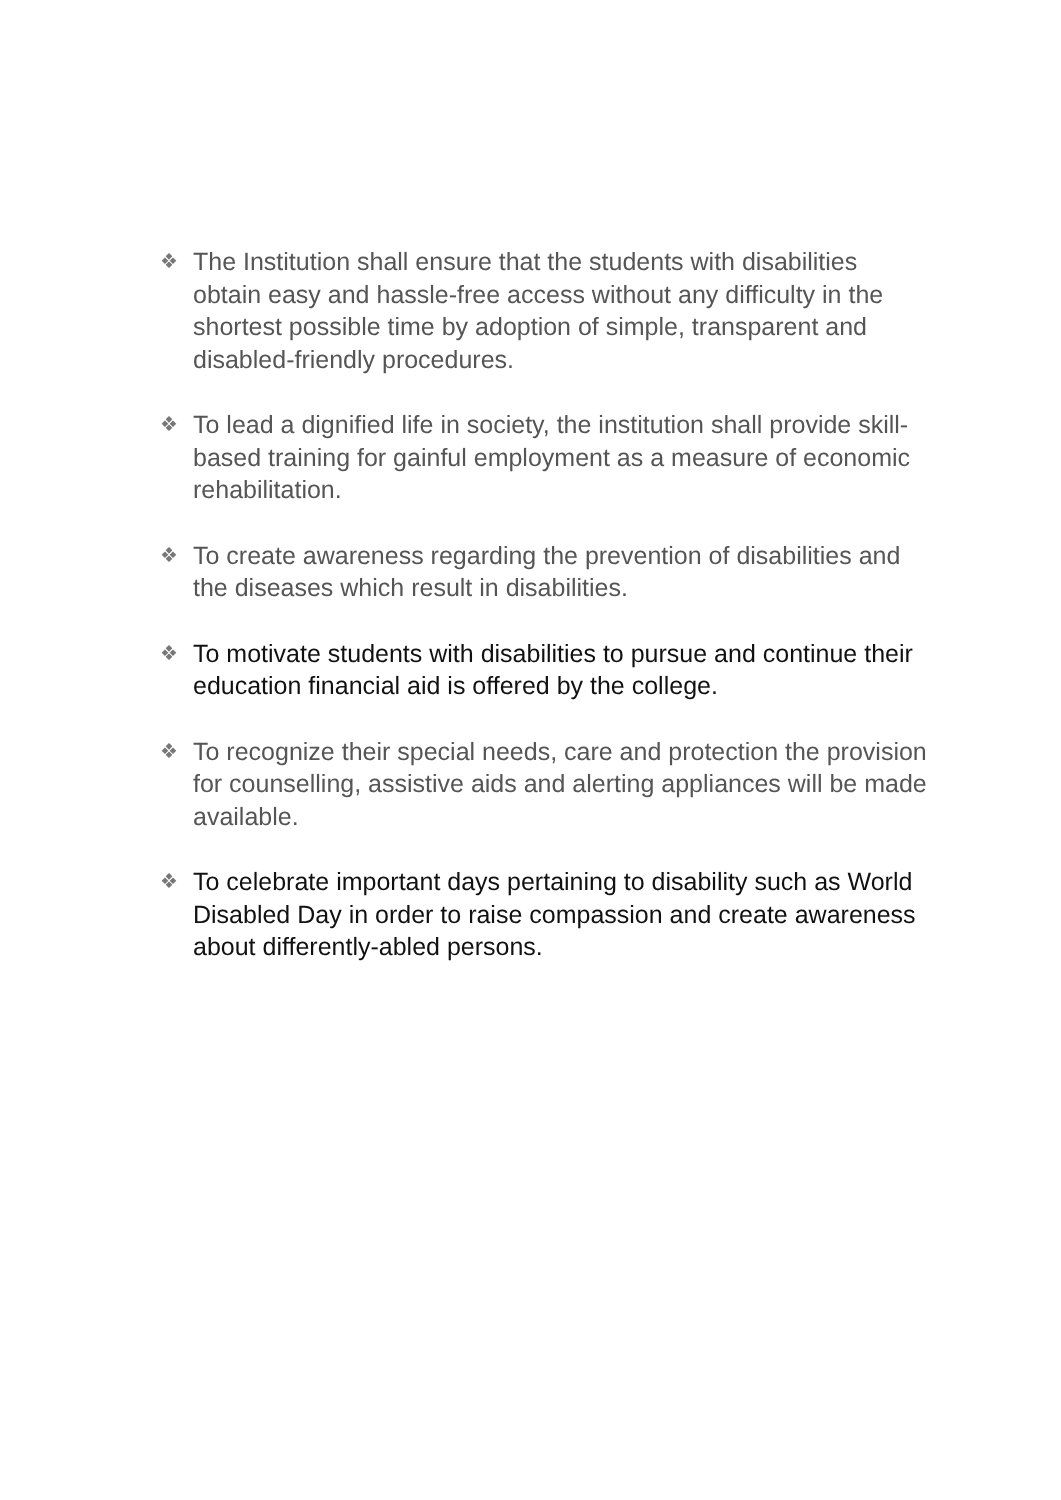❖ The Institution shall ensure that the students with disabilities obtain easy and hassle-free access without any difficulty in the shortest possible time by adoption of simple, transparent and disabled-friendly procedures.
❖ To lead a dignified life in society, the institution shall provide skill-based training for gainful employment as a measure of economic rehabilitation.
❖ To create awareness regarding the prevention of disabilities and the diseases which result in disabilities.
❖ To motivate students with disabilities to pursue and continue their education financial aid is offered by the college.
❖ To recognize their special needs, care and protection the provision for counselling, assistive aids and alerting appliances will be made available.
❖ To celebrate important days pertaining to disability such as World Disabled Day in order to raise compassion and create awareness about differently-abled persons.